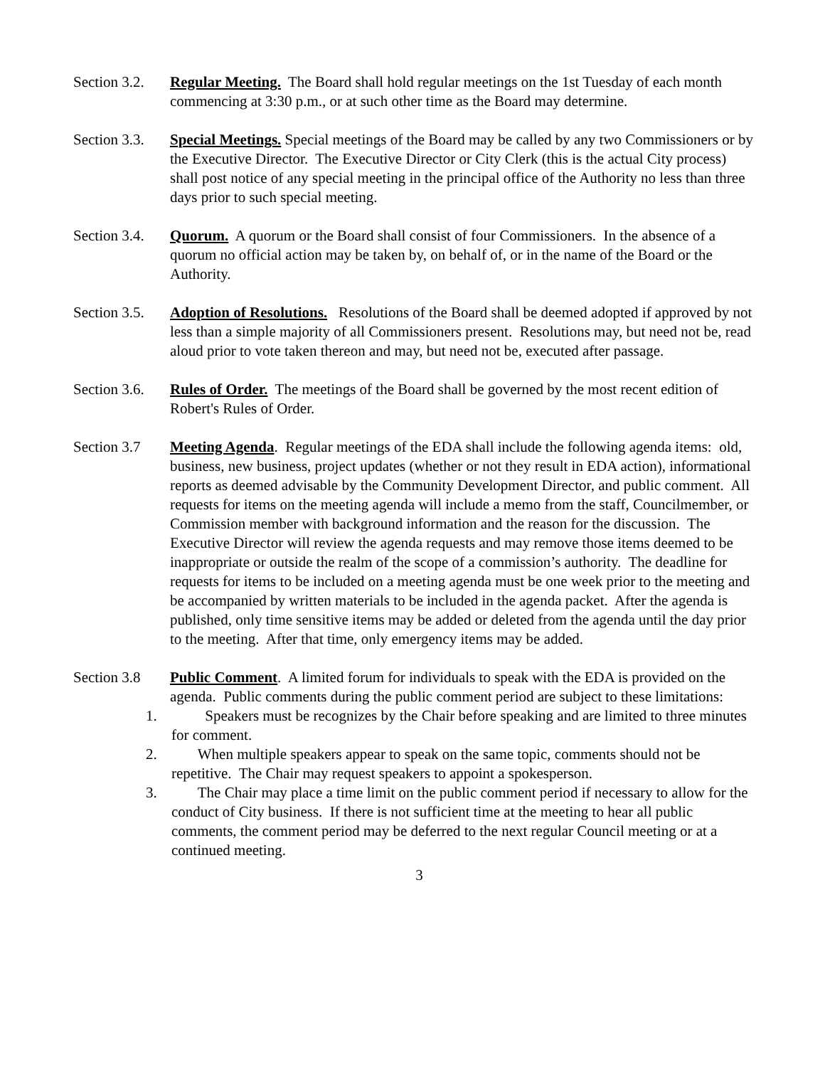Section 3.2.
Regular Meeting. The Board shall hold regular meetings on the 1st Tuesday of each month commencing at 3:30 p.m., or at such other time as the Board may determine.
Section 3.3.
Special Meetings. Special meetings of the Board may be called by any two Commissioners or by the Executive Director. The Executive Director or City Clerk (this is the actual City process) shall post notice of any special meeting in the principal office of the Authority no less than three days prior to such special meeting.
Section 3.4.
Quorum. A quorum or the Board shall consist of four Commissioners. In the absence of a quorum no official action may be taken by, on behalf of, or in the name of the Board or the Authority.
Section 3.5.
Adoption of Resolutions. Resolutions of the Board shall be deemed adopted if approved by not less than a simple majority of all Commissioners present. Resolutions may, but need not be, read aloud prior to vote taken thereon and may, but need not be, executed after passage.
Section 3.6.
Rules of Order. The meetings of the Board shall be governed by the most recent edition of Robert's Rules of Order.
Section 3.7
Meeting Agenda. Regular meetings of the EDA shall include the following agenda items: old, business, new business, project updates (whether or not they result in EDA action), informational reports as deemed advisable by the Community Development Director, and public comment. All requests for items on the meeting agenda will include a memo from the staff, Councilmember, or Commission member with background information and the reason for the discussion. The Executive Director will review the agenda requests and may remove those items deemed to be inappropriate or outside the realm of the scope of a commission’s authority. The deadline for requests for items to be included on a meeting agenda must be one week prior to the meeting and be accompanied by written materials to be included in the agenda packet. After the agenda is published, only time sensitive items may be added or deleted from the agenda until the day prior to the meeting. After that time, only emergency items may be added.
Section 3.8
Public Comment. A limited forum for individuals to speak with the EDA is provided on the agenda. Public comments during the public comment period are subject to these limitations:
1. Speakers must be recognizes by the Chair before speaking and are limited to three minutes for comment.
2. When multiple speakers appear to speak on the same topic, comments should not be repetitive. The Chair may request speakers to appoint a spokesperson.
3. The Chair may place a time limit on the public comment period if necessary to allow for the conduct of City business. If there is not sufficient time at the meeting to hear all public comments, the comment period may be deferred to the next regular Council meeting or at a continued meeting.
3